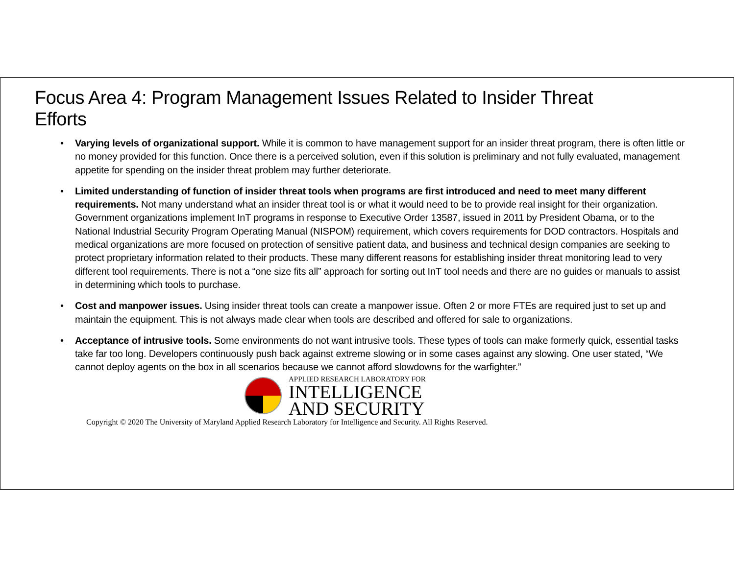Focus Area 4: Program Management Issues Related to Insider Threat Efforts
• Varying levels of organizational support. While it is common to have management support for an insider threat program, there is often little or no money provided for this function. Once there is a perceived solution, even if this solution is preliminary and not fully evaluated, management appetite for spending on the insider threat problem may further deteriorate.
• Limited understanding of function of insider threat tools when programs are first introduced and need to meet many different requirements. Not many understand what an insider threat tool is or what it would need to be to provide real insight for their organization. Government organizations implement InT programs in response to Executive Order 13587, issued in 2011 by President Obama, or to the National Industrial Security Program Operating Manual (NISPOM) requirement, which covers requirements for DOD contractors. Hospitals and medical organizations are more focused on protection of sensitive patient data, and business and technical design companies are seeking to protect proprietary information related to their products. These many different reasons for establishing insider threat monitoring lead to very different tool requirements. There is not a “one size fits all” approach for sorting out InT tool needs and there are no guides or manuals to assist in determining which tools to purchase.
• Cost and manpower issues. Using insider threat tools can create a manpower issue. Often 2 or more FTEs are required just to set up and maintain the equipment. This is not always made clear when tools are described and offered for sale to organizations.
• Acceptance of intrusive tools. Some environments do not want intrusive tools. These types of tools can make formerly quick, essential tasks take far too long. Developers continuously push back against extreme slowing or in some cases against any slowing. One user stated, “We cannot deploy agents on the box in all scenarios because we cannot afford slowdowns for the warfighter.”
APPLIED RESEARCH LABORATORY FOR
INTELLIGENCE
AND SECURITY
Copyright © 2020 The University of Maryland Applied Research Laboratory for Intelligence and Security. All Rights Reserved.